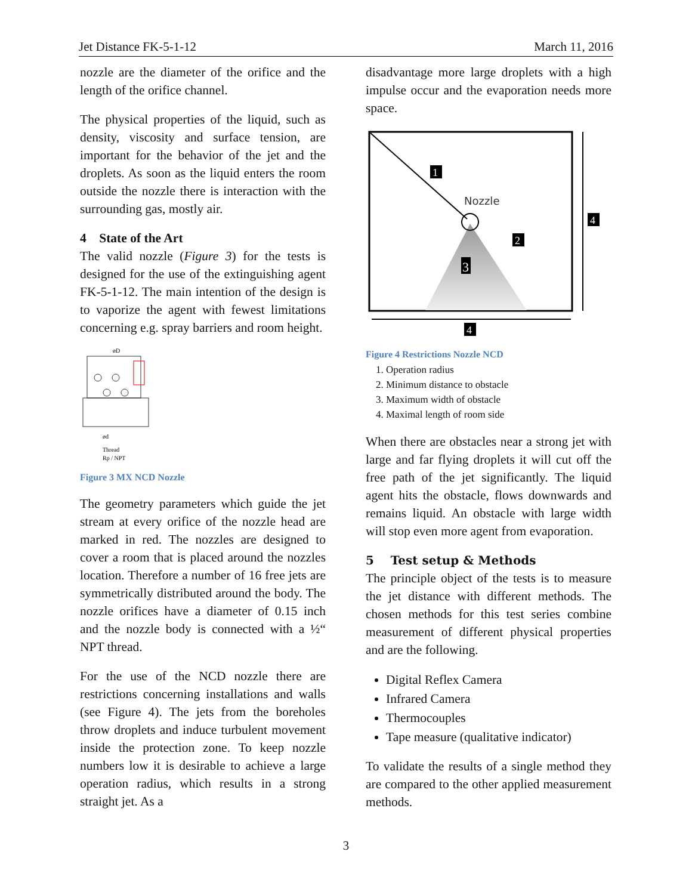Jet Distance FK-5-1-12 March 11, 2016
nozzle are the diameter of the orifice and the length of the orifice channel.
The physical properties of the liquid, such as density, viscosity and surface tension, are important for the behavior of the jet and the droplets. As soon as the liquid enters the room outside the nozzle there is interaction with the surrounding gas, mostly air.
4 State of the Art
The valid nozzle (Figure 3) for the tests is designed for the use of the extinguishing agent FK-5-1-12. The main intention of the design is to vaporize the agent with fewest limitations concerning e.g. spray barriers and room height.
øD
ød
Thread
Rp / NPT
Figure 3 MX NCD Nozzle
The geometry parameters which guide the jet stream at every orifice of the nozzle head are marked in red. The nozzles are designed to cover a room that is placed around the nozzles location. Therefore a number of 16 free jets are symmetrically distributed around the body. The nozzle orifices have a diameter of 0.15 inch and the nozzle body is connected with a ½“ NPT thread.
For the use of the NCD nozzle there are restrictions concerning installations and walls (see Figure 4). The jets from the boreholes throw droplets and induce turbulent movement inside the protection zone. To keep nozzle numbers low it is desirable to achieve a large operation radius, which results in a strong straight jet. As a
disadvantage more large droplets with a high impulse occur and the evaporation needs more space.
Nozzle
1
2
3
4
4
Figure 4 Restrictions Nozzle NCD
1. Operation radius
2. Minimum distance to obstacle
3. Maximum width of obstacle
4. Maximal length of room side
When there are obstacles near a strong jet with large and far flying droplets it will cut off the free path of the jet significantly. The liquid agent hits the obstacle, flows downwards and remains liquid. An obstacle with large width will stop even more agent from evaporation.
5 Test setup & Methods
The principle object of the tests is to measure the jet distance with different methods. The chosen methods for this test series combine measurement of different physical properties and are the following.
Digital Reflex Camera
Infrared Camera
Thermocouples
Tape measure (qualitative indicator)
To validate the results of a single method they are compared to the other applied measurement methods.
3